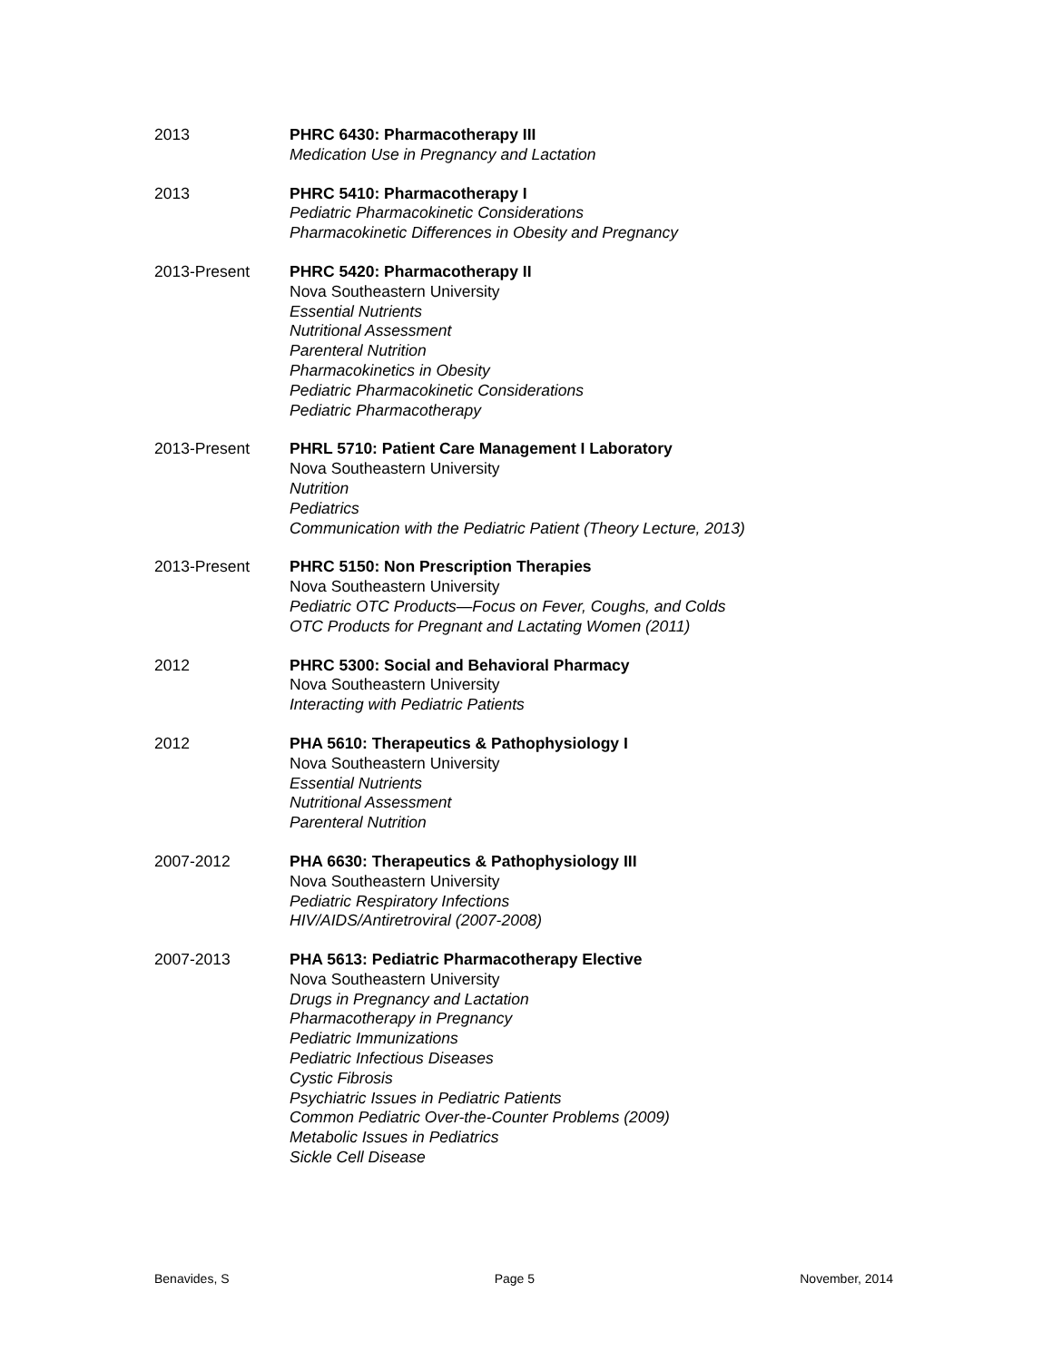2013 PHRC 6430: Pharmacotherapy III
Medication Use in Pregnancy and Lactation
2013 PHRC 5410: Pharmacotherapy I
Pediatric Pharmacokinetic Considerations
Pharmacokinetic Differences in Obesity and Pregnancy
2013-Present PHRC 5420: Pharmacotherapy II
Nova Southeastern University
Essential Nutrients
Nutritional Assessment
Parenteral Nutrition
Pharmacokinetics in Obesity
Pediatric Pharmacokinetic Considerations
Pediatric Pharmacotherapy
2013-Present PHRL 5710: Patient Care Management I Laboratory
Nova Southeastern University
Nutrition
Pediatrics
Communication with the Pediatric Patient (Theory Lecture, 2013)
2013-Present PHRC 5150: Non Prescription Therapies
Nova Southeastern University
Pediatric OTC Products—Focus on Fever, Coughs, and Colds
OTC Products for Pregnant and Lactating Women (2011)
2012 PHRC 5300: Social and Behavioral Pharmacy
Nova Southeastern University
Interacting with Pediatric Patients
2012 PHA 5610: Therapeutics & Pathophysiology I
Nova Southeastern University
Essential Nutrients
Nutritional Assessment
Parenteral Nutrition
2007-2012 PHA 6630: Therapeutics & Pathophysiology III
Nova Southeastern University
Pediatric Respiratory Infections
HIV/AIDS/Antiretroviral (2007-2008)
2007-2013 PHA 5613: Pediatric Pharmacotherapy Elective
Nova Southeastern University
Drugs in Pregnancy and Lactation
Pharmacotherapy in Pregnancy
Pediatric Immunizations
Pediatric Infectious Diseases
Cystic Fibrosis
Psychiatric Issues in Pediatric Patients
Common Pediatric Over-the-Counter Problems (2009)
Metabolic Issues in Pediatrics
Sickle Cell Disease
Benavides, S Page 5 November, 2014